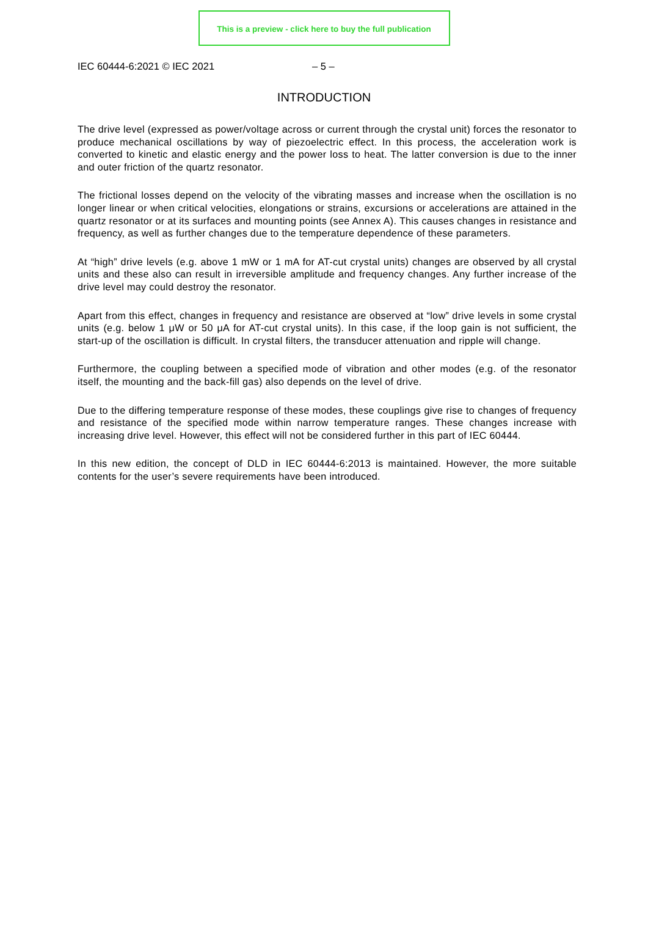This is a preview - click here to buy the full publication
IEC 60444-6:2021 © IEC 2021 – 5 –
INTRODUCTION
The drive level (expressed as power/voltage across or current through the crystal unit) forces the resonator to produce mechanical oscillations by way of piezoelectric effect. In this process, the acceleration work is converted to kinetic and elastic energy and the power loss to heat. The latter conversion is due to the inner and outer friction of the quartz resonator.
The frictional losses depend on the velocity of the vibrating masses and increase when the oscillation is no longer linear or when critical velocities, elongations or strains, excursions or accelerations are attained in the quartz resonator or at its surfaces and mounting points (see Annex A). This causes changes in resistance and frequency, as well as further changes due to the temperature dependence of these parameters.
At “high” drive levels (e.g. above 1 mW or 1 mA for AT-cut crystal units) changes are observed by all crystal units and these also can result in irreversible amplitude and frequency changes. Any further increase of the drive level may could destroy the resonator.
Apart from this effect, changes in frequency and resistance are observed at “low” drive levels in some crystal units (e.g. below 1 μW or 50 μA for AT-cut crystal units). In this case, if the loop gain is not sufficient, the start-up of the oscillation is difficult. In crystal filters, the transducer attenuation and ripple will change.
Furthermore, the coupling between a specified mode of vibration and other modes (e.g. of the resonator itself, the mounting and the back-fill gas) also depends on the level of drive.
Due to the differing temperature response of these modes, these couplings give rise to changes of frequency and resistance of the specified mode within narrow temperature ranges. These changes increase with increasing drive level. However, this effect will not be considered further in this part of IEC 60444.
In this new edition, the concept of DLD in IEC 60444-6:2013 is maintained. However, the more suitable contents for the user’s severe requirements have been introduced.